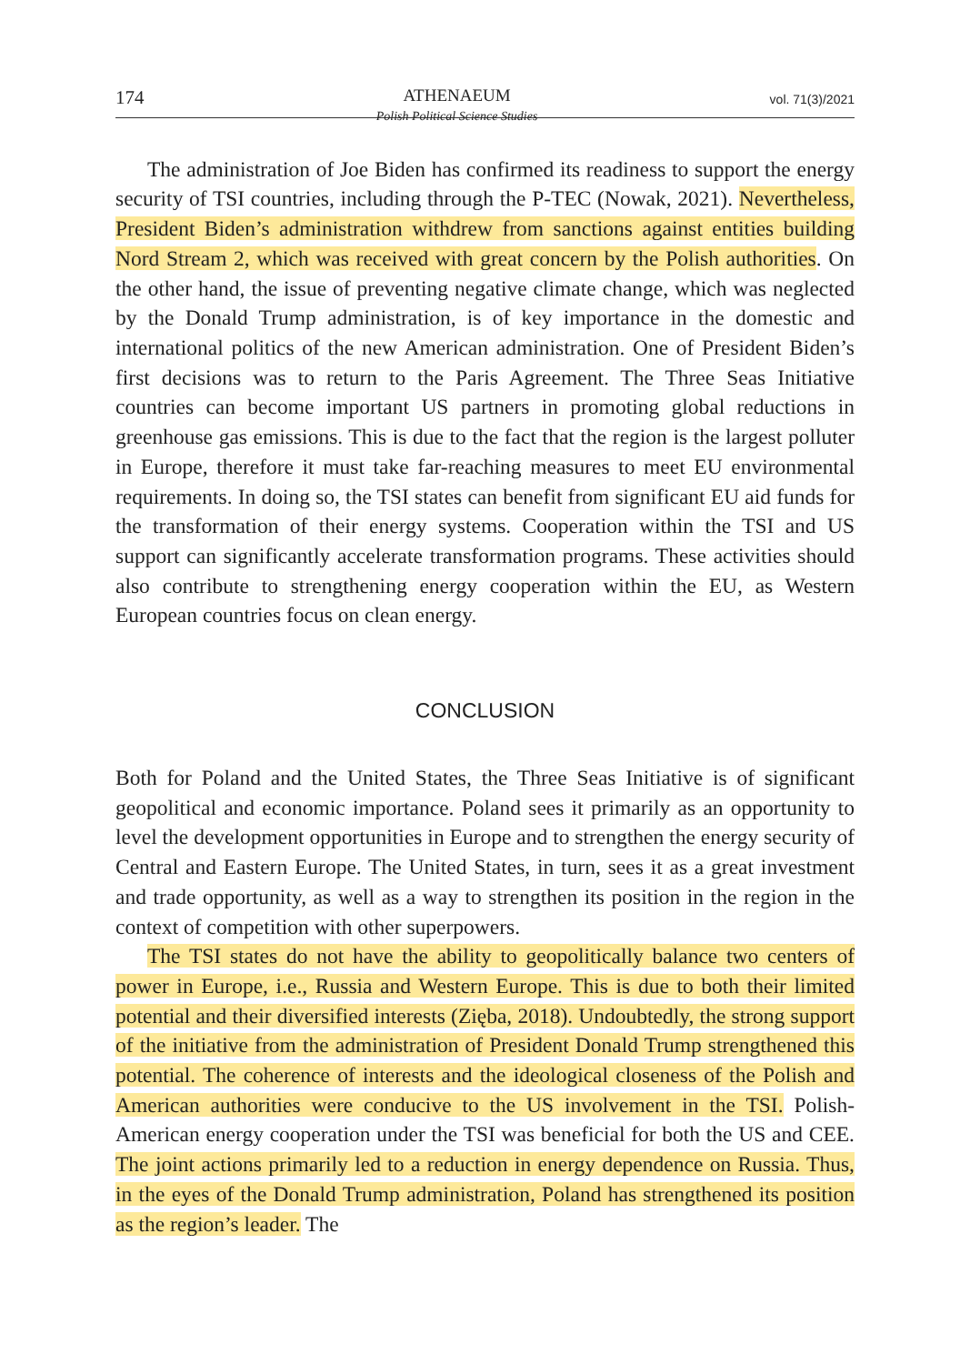174
ATHENAEUM
Polish Political Science Studies
vol. 71(3)/2021
The administration of Joe Biden has confirmed its readiness to support the energy security of TSI countries, including through the P-TEC (Nowak, 2021). Nevertheless, President Biden’s administration withdrew from sanctions against entities building Nord Stream 2, which was received with great concern by the Polish authorities. On the other hand, the issue of preventing negative climate change, which was neglected by the Donald Trump administration, is of key importance in the domestic and international politics of the new American administration. One of President Biden’s first decisions was to return to the Paris Agreement. The Three Seas Initiative countries can become important US partners in promoting global reductions in greenhouse gas emissions. This is due to the fact that the region is the largest polluter in Europe, therefore it must take far-reaching measures to meet EU environmental requirements. In doing so, the TSI states can benefit from significant EU aid funds for the transformation of their energy systems. Cooperation within the TSI and US support can significantly accelerate transformation programs. These activities should also contribute to strengthening energy cooperation within the EU, as Western European countries focus on clean energy.
CONCLUSION
Both for Poland and the United States, the Three Seas Initiative is of significant geopolitical and economic importance. Poland sees it primarily as an opportunity to level the development opportunities in Europe and to strengthen the energy security of Central and Eastern Europe. The United States, in turn, sees it as a great investment and trade opportunity, as well as a way to strengthen its position in the region in the context of competition with other superpowers.
The TSI states do not have the ability to geopolitically balance two centers of power in Europe, i.e., Russia and Western Europe. This is due to both their limited potential and their diversified interests (Zięba, 2018). Undoubtedly, the strong support of the initiative from the administration of President Donald Trump strengthened this potential. The coherence of interests and the ideological closeness of the Polish and American authorities were conducive to the US involvement in the TSI. Polish-American energy cooperation under the TSI was beneficial for both the US and CEE. The joint actions primarily led to a reduction in energy dependence on Russia. Thus, in the eyes of the Donald Trump administration, Poland has strengthened its position as the region’s leader. The